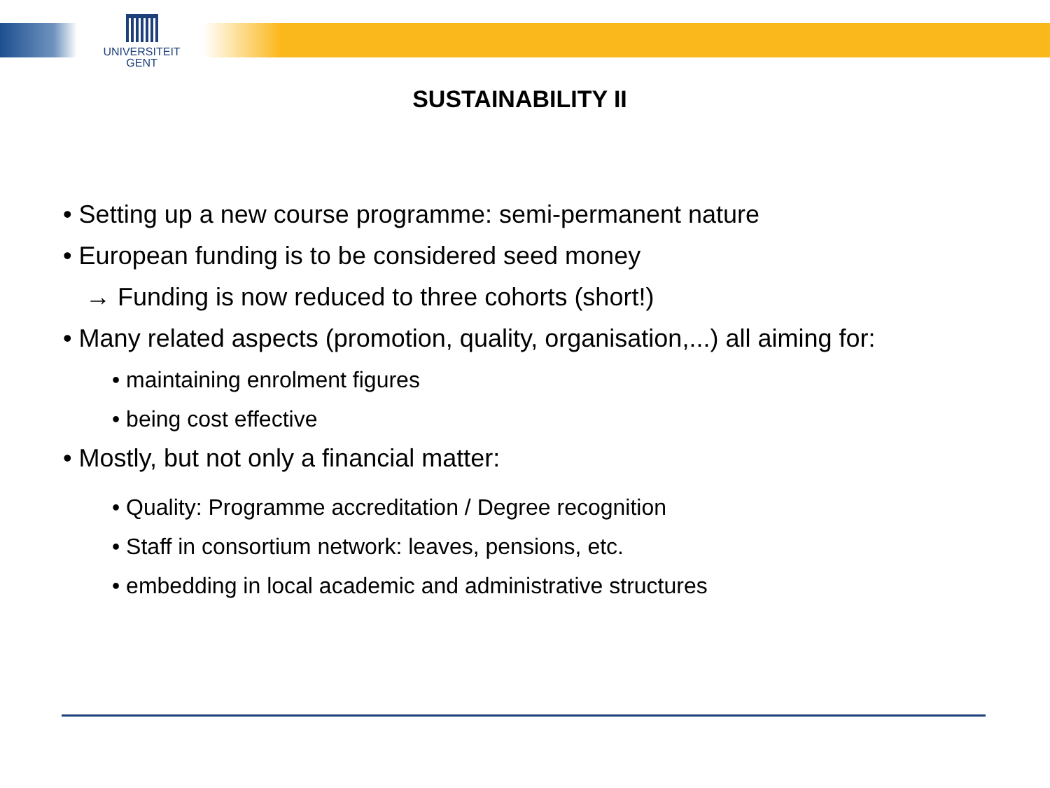UNIVERSITEIT
GENT
SUSTAINABILITY II
• Setting up a new course programme: semi-permanent nature
• European funding is to be considered seed money
→ Funding is now reduced to three cohorts (short!)
• Many related aspects (promotion, quality, organisation,...) all aiming for:
• maintaining enrolment figures
• being cost effective
• Mostly, but not only a financial matter:
• Quality: Programme accreditation / Degree recognition
• Staff in consortium network: leaves, pensions, etc.
• embedding in local academic and administrative structures